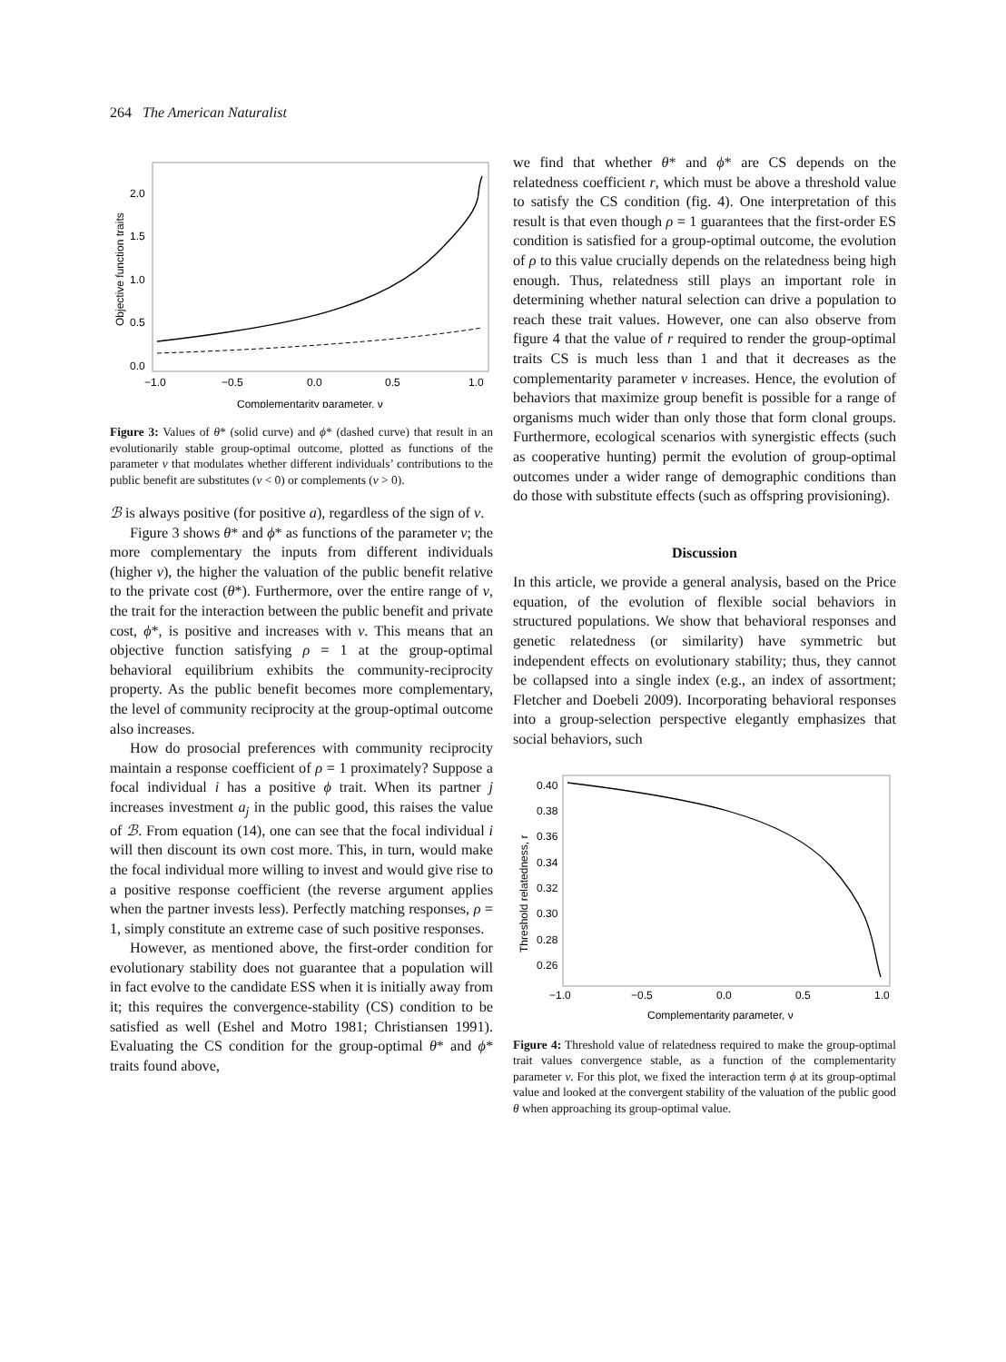264 The American Naturalist
Objective function traits
2.0
1.5
1.0
0.5
0.0
−1.0
−0.5
0.0
0.5
1.0
Complementarity parameter, ν
Figure 3: Values of θ* (solid curve) and ϕ* (dashed curve) that result in an evolutionarily stable group-optimal outcome, plotted as functions of the parameter ν that modulates whether different individuals’ contributions to the public benefit are substitutes (ν < 0) or complements (ν > 0).
ℬ is always positive (for positive a), regardless of the sign of ν.
Figure 3 shows θ* and ϕ* as functions of the parameter ν; the more complementary the inputs from different individuals (higher ν), the higher the valuation of the public benefit relative to the private cost (θ*). Furthermore, over the entire range of ν, the trait for the interaction between the public benefit and private cost, ϕ*, is positive and increases with ν. This means that an objective function satisfying ρ = 1 at the group-optimal behavioral equilibrium exhibits the community-reciprocity property. As the public benefit becomes more complementary, the level of community reciprocity at the group-optimal outcome also increases.
How do prosocial preferences with community reciprocity maintain a response coefficient of ρ = 1 proximately? Suppose a focal individual i has a positive ϕ trait. When its partner j increases investment a<sub>j</sub> in the public good, this raises the value of ℬ. From equation (14), one can see that the focal individual i will then discount its own cost more. This, in turn, would make the focal individual more willing to invest and would give rise to a positive response coefficient (the reverse argument applies when the partner invests less). Perfectly matching responses, ρ = 1, simply constitute an extreme case of such positive responses.
However, as mentioned above, the first-order condition for evolutionary stability does not guarantee that a population will in fact evolve to the candidate ESS when it is initially away from it; this requires the convergence-stability (CS) condition to be satisfied as well (Eshel and Motro 1981; Christiansen 1991). Evaluating the CS condition for the group-optimal θ* and ϕ* traits found above,
we find that whether θ* and ϕ* are CS depends on the relatedness coefficient r, which must be above a threshold value to satisfy the CS condition (fig. 4). One interpretation of this result is that even though ρ = 1 guarantees that the first-order ES condition is satisfied for a group-optimal outcome, the evolution of ρ to this value crucially depends on the relatedness being high enough. Thus, relatedness still plays an important role in determining whether natural selection can drive a population to reach these trait values. However, one can also observe from figure 4 that the value of r required to render the group-optimal traits CS is much less than 1 and that it decreases as the complementarity parameter ν increases. Hence, the evolution of behaviors that maximize group benefit is possible for a range of organisms much wider than only those that form clonal groups. Furthermore, ecological scenarios with synergistic effects (such as cooperative hunting) permit the evolution of group-optimal outcomes under a wider range of demographic conditions than do those with substitute effects (such as offspring provisioning).
Discussion
In this article, we provide a general analysis, based on the Price equation, of the evolution of flexible social behaviors in structured populations. We show that behavioral responses and genetic relatedness (or similarity) have symmetric but independent effects on evolutionary stability; thus, they cannot be collapsed into a single index (e.g., an index of assortment; Fletcher and Doebeli 2009). Incorporating behavioral responses into a group-selection perspective elegantly emphasizes that social behaviors, such
Threshold relatedness, r
0.40
0.38
0.36
0.34
0.32
0.30
0.28
0.26
−1.0
−0.5
0.0
0.5
1.0
Complementarity parameter, ν
Figure 4: Threshold value of relatedness required to make the group-optimal trait values convergence stable, as a function of the complementarity parameter ν. For this plot, we fixed the interaction term ϕ at its group-optimal value and looked at the convergent stability of the valuation of the public good θ when approaching its group-optimal value.